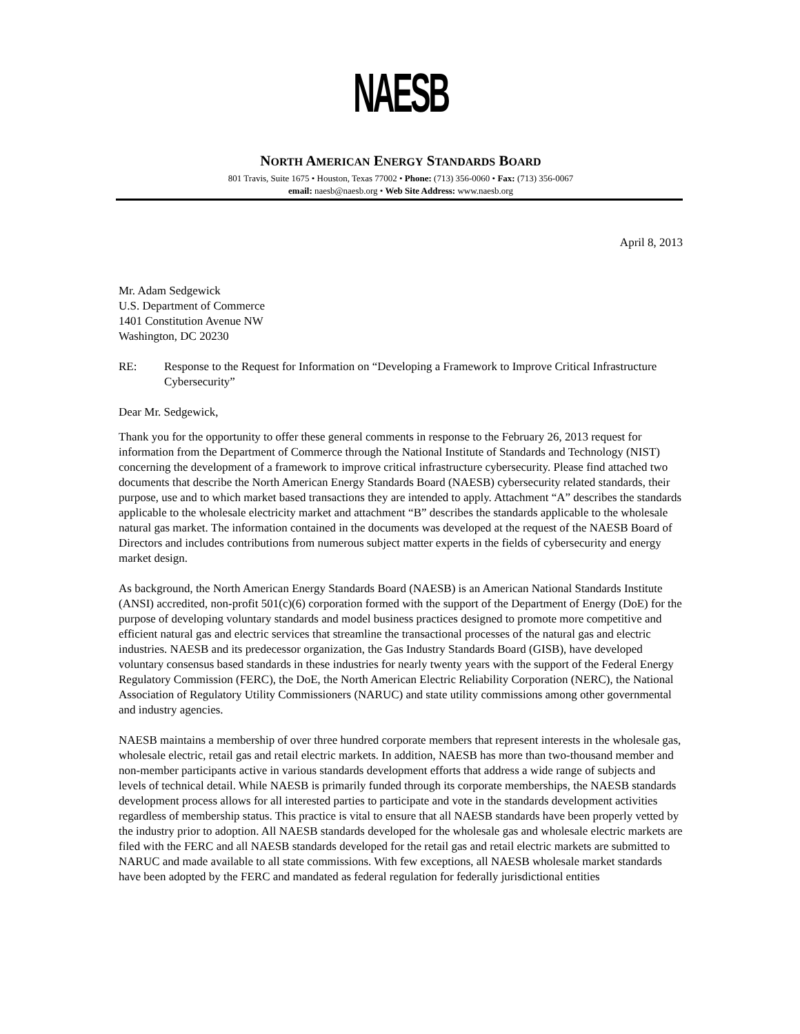NAESB
NORTH AMERICAN ENERGY STANDARDS BOARD
801 Travis, Suite 1675 • Houston, Texas 77002 • Phone: (713) 356-0060 • Fax: (713) 356-0067
email: naesb@naesb.org • Web Site Address: www.naesb.org
April 8, 2013
Mr. Adam Sedgewick
U.S. Department of Commerce
1401 Constitution Avenue NW
Washington, DC 20230
RE: Response to the Request for Information on “Developing a Framework to Improve Critical Infrastructure Cybersecurity”
Dear Mr. Sedgewick,
Thank you for the opportunity to offer these general comments in response to the February 26, 2013 request for information from the Department of Commerce through the National Institute of Standards and Technology (NIST) concerning the development of a framework to improve critical infrastructure cybersecurity. Please find attached two documents that describe the North American Energy Standards Board (NAESB) cybersecurity related standards, their purpose, use and to which market based transactions they are intended to apply. Attachment “A” describes the standards applicable to the wholesale electricity market and attachment “B” describes the standards applicable to the wholesale natural gas market. The information contained in the documents was developed at the request of the NAESB Board of Directors and includes contributions from numerous subject matter experts in the fields of cybersecurity and energy market design.
As background, the North American Energy Standards Board (NAESB) is an American National Standards Institute (ANSI) accredited, non-profit 501(c)(6) corporation formed with the support of the Department of Energy (DoE) for the purpose of developing voluntary standards and model business practices designed to promote more competitive and efficient natural gas and electric services that streamline the transactional processes of the natural gas and electric industries. NAESB and its predecessor organization, the Gas Industry Standards Board (GISB), have developed voluntary consensus based standards in these industries for nearly twenty years with the support of the Federal Energy Regulatory Commission (FERC), the DoE, the North American Electric Reliability Corporation (NERC), the National Association of Regulatory Utility Commissioners (NARUC) and state utility commissions among other governmental and industry agencies.
NAESB maintains a membership of over three hundred corporate members that represent interests in the wholesale gas, wholesale electric, retail gas and retail electric markets. In addition, NAESB has more than two-thousand member and non-member participants active in various standards development efforts that address a wide range of subjects and levels of technical detail. While NAESB is primarily funded through its corporate memberships, the NAESB standards development process allows for all interested parties to participate and vote in the standards development activities regardless of membership status. This practice is vital to ensure that all NAESB standards have been properly vetted by the industry prior to adoption. All NAESB standards developed for the wholesale gas and wholesale electric markets are filed with the FERC and all NAESB standards developed for the retail gas and retail electric markets are submitted to NARUC and made available to all state commissions. With few exceptions, all NAESB wholesale market standards have been adopted by the FERC and mandated as federal regulation for federally jurisdictional entities